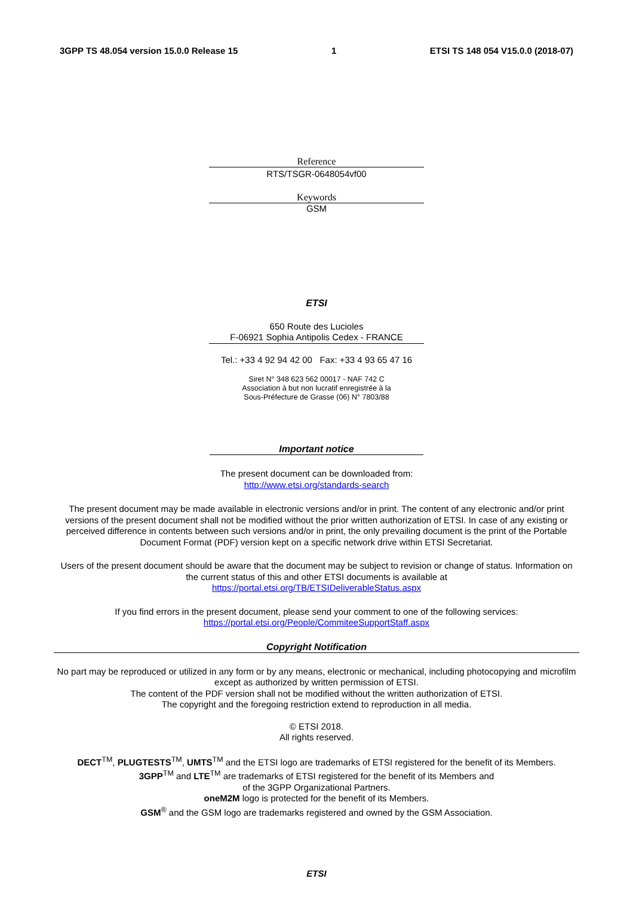3GPP TS 48.054 version 15.0.0 Release 15 1 ETSI TS 148 054 V15.0.0 (2018-07)
Reference
RTS/TSGR-0648054vf00
Keywords
GSM
ETSI
650 Route des Lucioles
F-06921 Sophia Antipolis Cedex - FRANCE
Tel.: +33 4 92 94 42 00 Fax: +33 4 93 65 47 16
Siret N° 348 623 562 00017 - NAF 742 C
Association à but non lucratif enregistrée à la
Sous-Préfecture de Grasse (06) N° 7803/88
Important notice
The present document can be downloaded from:
http://www.etsi.org/standards-search
The present document may be made available in electronic versions and/or in print. The content of any electronic and/or print versions of the present document shall not be modified without the prior written authorization of ETSI. In case of any existing or perceived difference in contents between such versions and/or in print, the only prevailing document is the print of the Portable Document Format (PDF) version kept on a specific network drive within ETSI Secretariat.
Users of the present document should be aware that the document may be subject to revision or change of status. Information on the current status of this and other ETSI documents is available at
https://portal.etsi.org/TB/ETSIDeliverableStatus.aspx
If you find errors in the present document, please send your comment to one of the following services:
https://portal.etsi.org/People/CommiteeSupportStaff.aspx
Copyright Notification
No part may be reproduced or utilized in any form or by any means, electronic or mechanical, including photocopying and microfilm except as authorized by written permission of ETSI.
The content of the PDF version shall not be modified without the written authorization of ETSI.
The copyright and the foregoing restriction extend to reproduction in all media.
© ETSI 2018.
All rights reserved.
DECT<sup>TM</sup>, PLUGTESTS<sup>TM</sup>, UMTS<sup>TM</sup> and the ETSI logo are trademarks of ETSI registered for the benefit of its Members.
3GPP<sup>TM</sup> and LTE<sup>TM</sup> are trademarks of ETSI registered for the benefit of its Members and
of the 3GPP Organizational Partners.
oneM2M logo is protected for the benefit of its Members.
GSM<sup>®</sup> and the GSM logo are trademarks registered and owned by the GSM Association.
ETSI